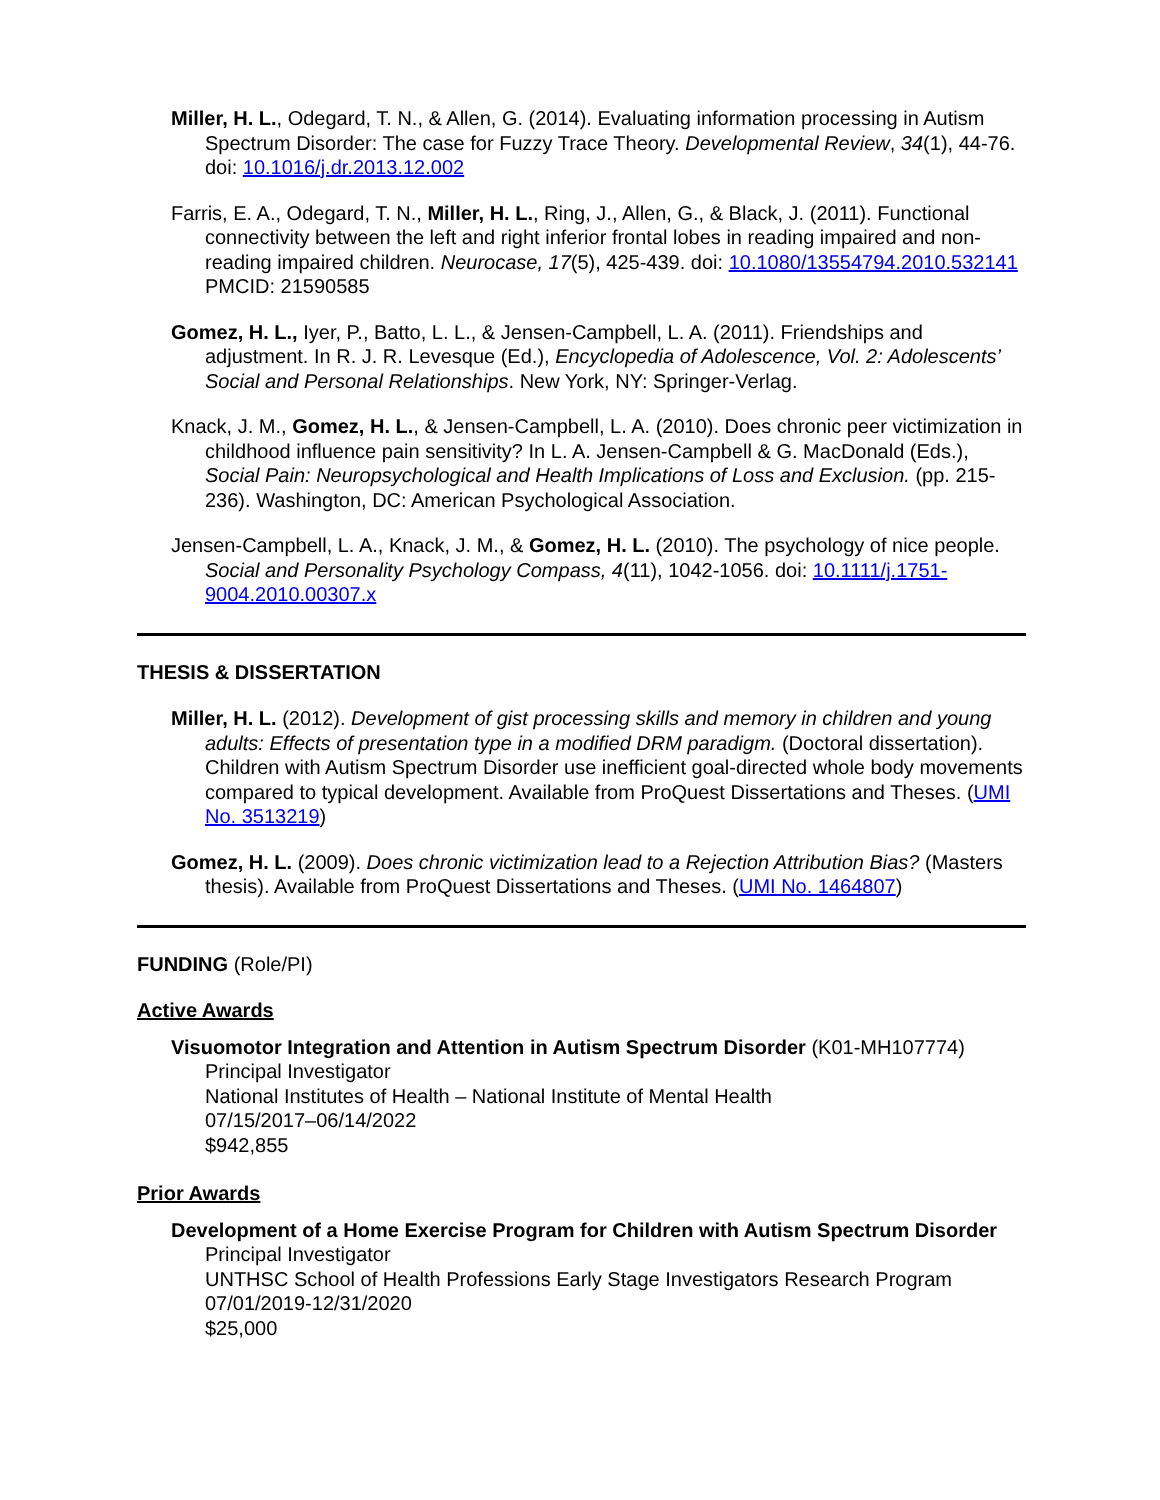Miller, H. L., Odegard, T. N., & Allen, G. (2014). Evaluating information processing in Autism Spectrum Disorder: The case for Fuzzy Trace Theory. Developmental Review, 34(1), 44-76. doi: 10.1016/j.dr.2013.12.002
Farris, E. A., Odegard, T. N., Miller, H. L., Ring, J., Allen, G., & Black, J. (2011). Functional connectivity between the left and right inferior frontal lobes in reading impaired and non-reading impaired children. Neurocase, 17(5), 425-439. doi: 10.1080/13554794.2010.532141 PMCID: 21590585
Gomez, H. L., Iyer, P., Batto, L. L., & Jensen-Campbell, L. A. (2011). Friendships and adjustment. In R. J. R. Levesque (Ed.), Encyclopedia of Adolescence, Vol. 2: Adolescents’ Social and Personal Relationships. New York, NY: Springer-Verlag.
Knack, J. M., Gomez, H. L., & Jensen-Campbell, L. A. (2010). Does chronic peer victimization in childhood influence pain sensitivity? In L. A. Jensen-Campbell & G. MacDonald (Eds.), Social Pain: Neuropsychological and Health Implications of Loss and Exclusion. (pp. 215-236). Washington, DC: American Psychological Association.
Jensen-Campbell, L. A., Knack, J. M., & Gomez, H. L. (2010). The psychology of nice people. Social and Personality Psychology Compass, 4(11), 1042-1056. doi: 10.1111/j.1751-9004.2010.00307.x
THESIS & DISSERTATION
Miller, H. L. (2012). Development of gist processing skills and memory in children and young adults: Effects of presentation type in a modified DRM paradigm. (Doctoral dissertation). Children with Autism Spectrum Disorder use inefficient goal-directed whole body movements compared to typical development. Available from ProQuest Dissertations and Theses. (UMI No. 3513219)
Gomez, H. L. (2009). Does chronic victimization lead to a Rejection Attribution Bias? (Masters thesis). Available from ProQuest Dissertations and Theses. (UMI No. 1464807)
FUNDING (Role/PI)
Active Awards
Visuomotor Integration and Attention in Autism Spectrum Disorder (K01-MH107774)
Principal Investigator
National Institutes of Health – National Institute of Mental Health
07/15/2017–06/14/2022
$942,855
Prior Awards
Development of a Home Exercise Program for Children with Autism Spectrum Disorder
Principal Investigator
UNTHSC School of Health Professions Early Stage Investigators Research Program
07/01/2019-12/31/2020
$25,000